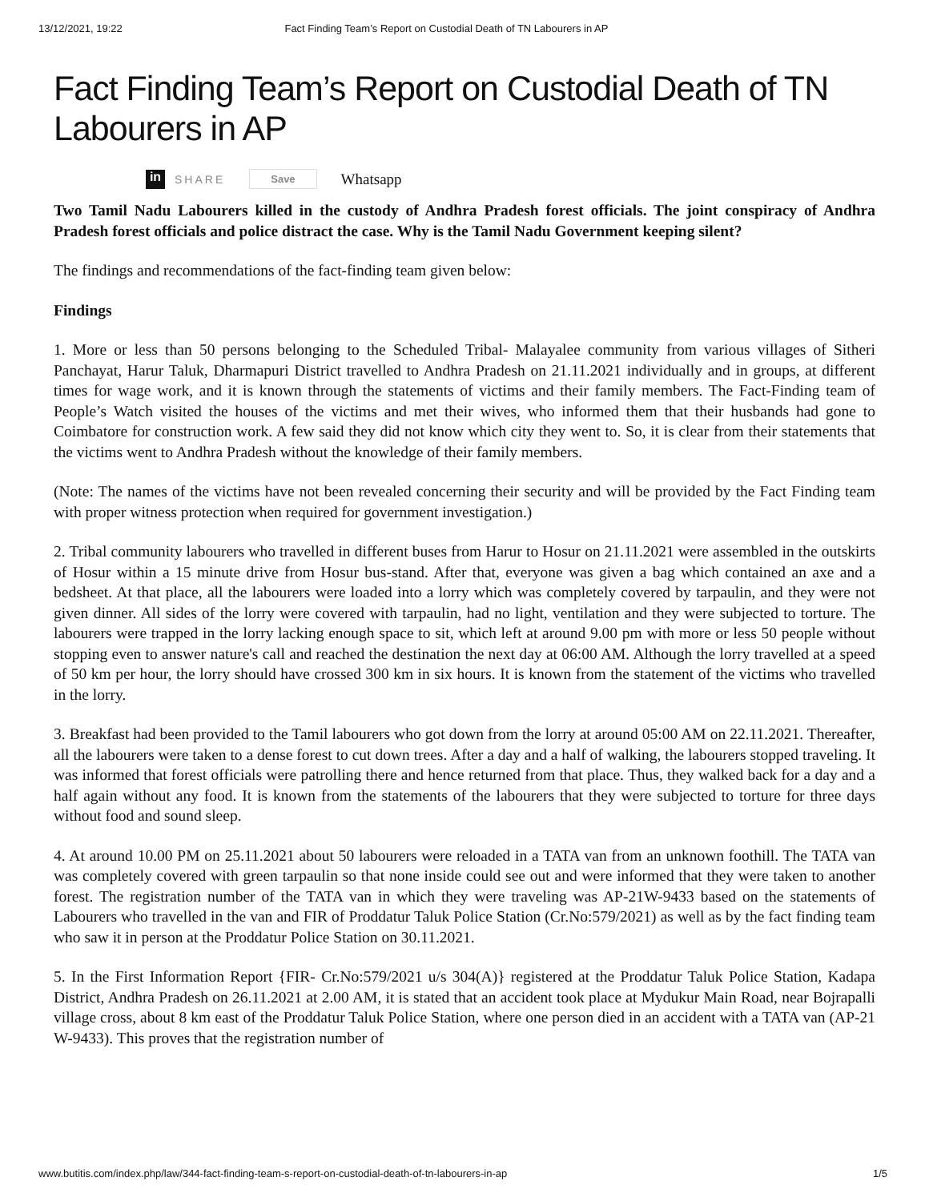13/12/2021, 19:22 Fact Finding Team’s Report on Custodial Death of TN Labourers in AP
Fact Finding Team’s Report on Custodial Death of TN Labourers in AP
in SHARE Save Whatsapp
Two Tamil Nadu Labourers killed in the custody of Andhra Pradesh forest officials. The joint conspiracy of Andhra Pradesh forest officials and police distract the case. Why is the Tamil Nadu Government keeping silent?
The findings and recommendations of the fact-finding team given below:
Findings
1. More or less than 50 persons belonging to the Scheduled Tribal- Malayalee community from various villages of Sitheri Panchayat, Harur Taluk, Dharmapuri District travelled to Andhra Pradesh on 21.11.2021 individually and in groups, at different times for wage work, and it is known through the statements of victims and their family members. The Fact-Finding team of People’s Watch visited the houses of the victims and met their wives, who informed them that their husbands had gone to Coimbatore for construction work. A few said they did not know which city they went to. So, it is clear from their statements that the victims went to Andhra Pradesh without the knowledge of their family members.
(Note: The names of the victims have not been revealed concerning their security and will be provided by the Fact Finding team with proper witness protection when required for government investigation.)
2. Tribal community labourers who travelled in different buses from Harur to Hosur on 21.11.2021 were assembled in the outskirts of Hosur within a 15 minute drive from Hosur bus-stand. After that, everyone was given a bag which contained an axe and a bedsheet. At that place, all the labourers were loaded into a lorry which was completely covered by tarpaulin, and they were not given dinner. All sides of the lorry were covered with tarpaulin, had no light, ventilation and they were subjected to torture. The labourers were trapped in the lorry lacking enough space to sit, which left at around 9.00 pm with more or less 50 people without stopping even to answer nature's call and reached the destination the next day at 06:00 AM. Although the lorry travelled at a speed of 50 km per hour, the lorry should have crossed 300 km in six hours. It is known from the statement of the victims who travelled in the lorry.
3. Breakfast had been provided to the Tamil labourers who got down from the lorry at around 05:00 AM on 22.11.2021. Thereafter, all the labourers were taken to a dense forest to cut down trees. After a day and a half of walking, the labourers stopped traveling. It was informed that forest officials were patrolling there and hence returned from that place. Thus, they walked back for a day and a half again without any food. It is known from the statements of the labourers that they were subjected to torture for three days without food and sound sleep.
4. At around 10.00 PM on 25.11.2021 about 50 labourers were reloaded in a TATA van from an unknown foothill. The TATA van was completely covered with green tarpaulin so that none inside could see out and were informed that they were taken to another forest. The registration number of the TATA van in which they were traveling was AP-21W-9433 based on the statements of Labourers who travelled in the van and FIR of Proddatur Taluk Police Station (Cr.No:579/2021) as well as by the fact finding team who saw it in person at the Proddatur Police Station on 30.11.2021.
5. In the First Information Report {FIR- Cr.No:579/2021 u/s 304(A)} registered at the Proddatur Taluk Police Station, Kadapa District, Andhra Pradesh on 26.11.2021 at 2.00 AM, it is stated that an accident took place at Mydukur Main Road, near Bojrapalli village cross, about 8 km east of the Proddatur Taluk Police Station, where one person died in an accident with a TATA van (AP-21 W-9433). This proves that the registration number of
www.butitis.com/index.php/law/344-fact-finding-team-s-report-on-custodial-death-of-tn-labourers-in-ap 1/5